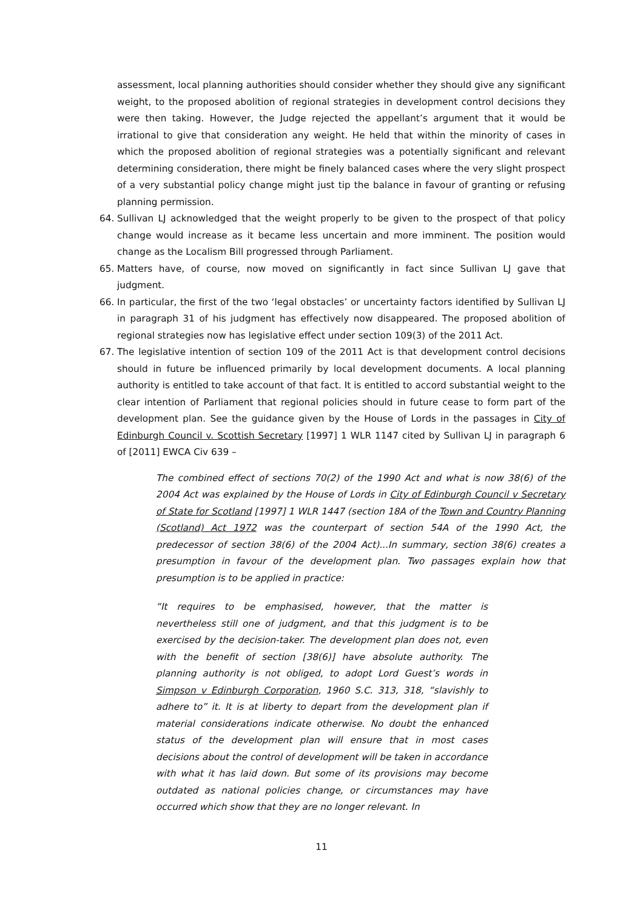assessment, local planning authorities should consider whether they should give any significant weight, to the proposed abolition of regional strategies in development control decisions they were then taking. However, the Judge rejected the appellant’s argument that it would be irrational to give that consideration any weight. He held that within the minority of cases in which the proposed abolition of regional strategies was a potentially significant and relevant determining consideration, there might be finely balanced cases where the very slight prospect of a very substantial policy change might just tip the balance in favour of granting or refusing planning permission.
64. Sullivan LJ acknowledged that the weight properly to be given to the prospect of that policy change would increase as it became less uncertain and more imminent. The position would change as the Localism Bill progressed through Parliament.
65. Matters have, of course, now moved on significantly in fact since Sullivan LJ gave that judgment.
66. In particular, the first of the two ‘legal obstacles’ or uncertainty factors identified by Sullivan LJ in paragraph 31 of his judgment has effectively now disappeared. The proposed abolition of regional strategies now has legislative effect under section 109(3) of the 2011 Act.
67. The legislative intention of section 109 of the 2011 Act is that development control decisions should in future be influenced primarily by local development documents. A local planning authority is entitled to take account of that fact. It is entitled to accord substantial weight to the clear intention of Parliament that regional policies should in future cease to form part of the development plan. See the guidance given by the House of Lords in the passages in City of Edinburgh Council v. Scottish Secretary [1997] 1 WLR 1147 cited by Sullivan LJ in paragraph 6 of [2011] EWCA Civ 639 –
The combined effect of sections 70(2) of the 1990 Act and what is now 38(6) of the 2004 Act was explained by the House of Lords in City of Edinburgh Council v Secretary of State for Scotland [1997] 1 WLR 1447 (section 18A of the Town and Country Planning (Scotland) Act 1972 was the counterpart of section 54A of the 1990 Act, the predecessor of section 38(6) of the 2004 Act)...In summary, section 38(6) creates a presumption in favour of the development plan. Two passages explain how that presumption is to be applied in practice:
“It requires to be emphasised, however, that the matter is nevertheless still one of judgment, and that this judgment is to be exercised by the decision-taker. The development plan does not, even with the benefit of section [38(6)] have absolute authority. The planning authority is not obliged, to adopt Lord Guest’s words in Simpson v Edinburgh Corporation, 1960 S.C. 313, 318, “slavishly to adhere to” it. It is at liberty to depart from the development plan if material considerations indicate otherwise. No doubt the enhanced status of the development plan will ensure that in most cases decisions about the control of development will be taken in accordance with what it has laid down. But some of its provisions may become outdated as national policies change, or circumstances may have occurred which show that they are no longer relevant. In
11